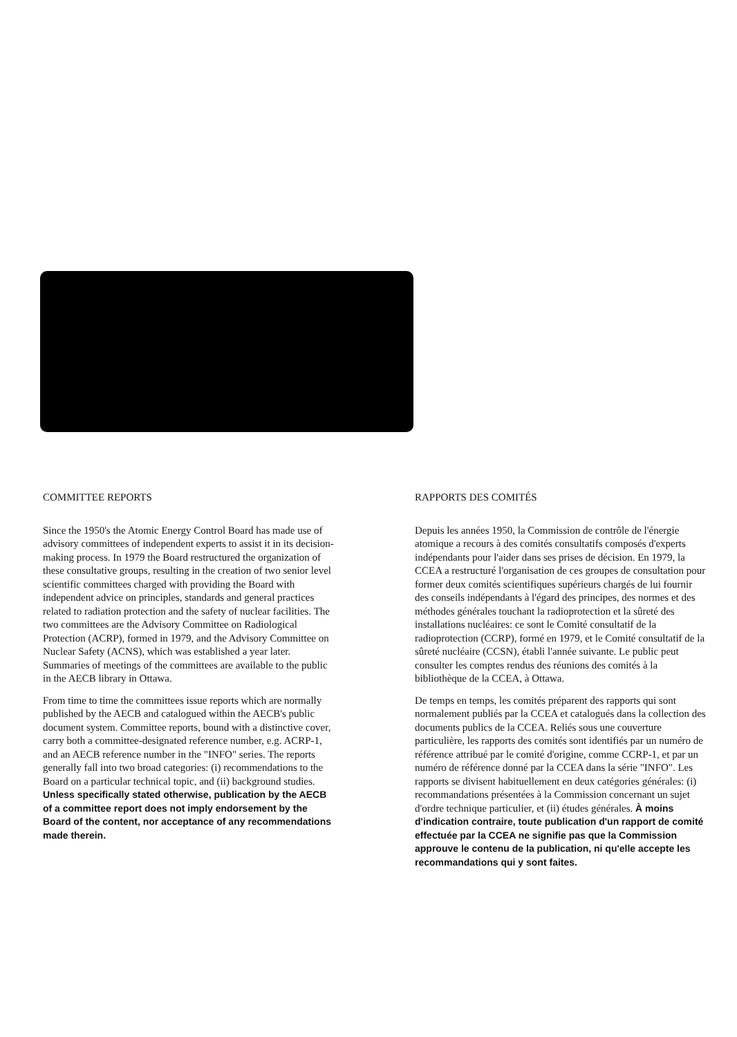COMMITTEE REPORTS
Since the 1950's the Atomic Energy Control Board has made use of advisory committees of independent experts to assist it in its decision-making process. In 1979 the Board restructured the organization of these consultative groups, resulting in the creation of two senior level scientific committees charged with providing the Board with independent advice on principles, standards and general practices related to radiation protection and the safety of nuclear facilities. The two committees are the Advisory Committee on Radiological Protection (ACRP), formed in 1979, and the Advisory Committee on Nuclear Safety (ACNS), which was established a year later. Summaries of meetings of the committees are available to the public in the AECB library in Ottawa.
From time to time the committees issue reports which are normally published by the AECB and catalogued within the AECB's public document system. Committee reports, bound with a distinctive cover, carry both a committee-designated reference number, e.g. ACRP-1, and an AECB reference number in the "INFO" series. The reports generally fall into two broad categories: (i) recommendations to the Board on a particular technical topic, and (ii) background studies. Unless specifically stated otherwise, publication by the AECB of a committee report does not imply endorsement by the Board of the content, nor acceptance of any recommendations made therein.
RAPPORTS DES COMITÉS
Depuis les années 1950, la Commission de contrôle de l'énergie atomique a recours à des comités consultatifs composés d'experts indépendants pour l'aider dans ses prises de décision. En 1979, la CCEA a restructuré l'organisation de ces groupes de consultation pour former deux comités scientifiques supérieurs chargés de lui fournir des conseils indépendants à l'égard des principes, des normes et des méthodes générales touchant la radioprotection et la sûreté des installations nucléaires: ce sont le Comité consultatif de la radioprotection (CCRP), formé en 1979, et le Comité consultatif de la sûreté nucléaire (CCSN), établi l'année suivante. Le public peut consulter les comptes rendus des réunions des comités à la bibliothèque de la CCEA, à Ottawa.
De temps en temps, les comités préparent des rapports qui sont normalement publiés par la CCEA et catalogués dans la collection des documents publics de la CCEA. Reliés sous une couverture particulière, les rapports des comités sont identifiés par un numéro de référence attribué par le comité d'origine, comme CCRP-1, et par un numéro de référence donné par la CCEA dans la série "INFO". Les rapports se divisent habituellement en deux catégories générales: (i) recommandations présentées à la Commission concernant un sujet d'ordre technique particulier, et (ii) études générales. À moins d'indication contraire, toute publication d'un rapport de comité effectuée par la CCEA ne signifie pas que la Commission approuve le contenu de la publication, ni qu'elle accepte les recommandations qui y sont faites.